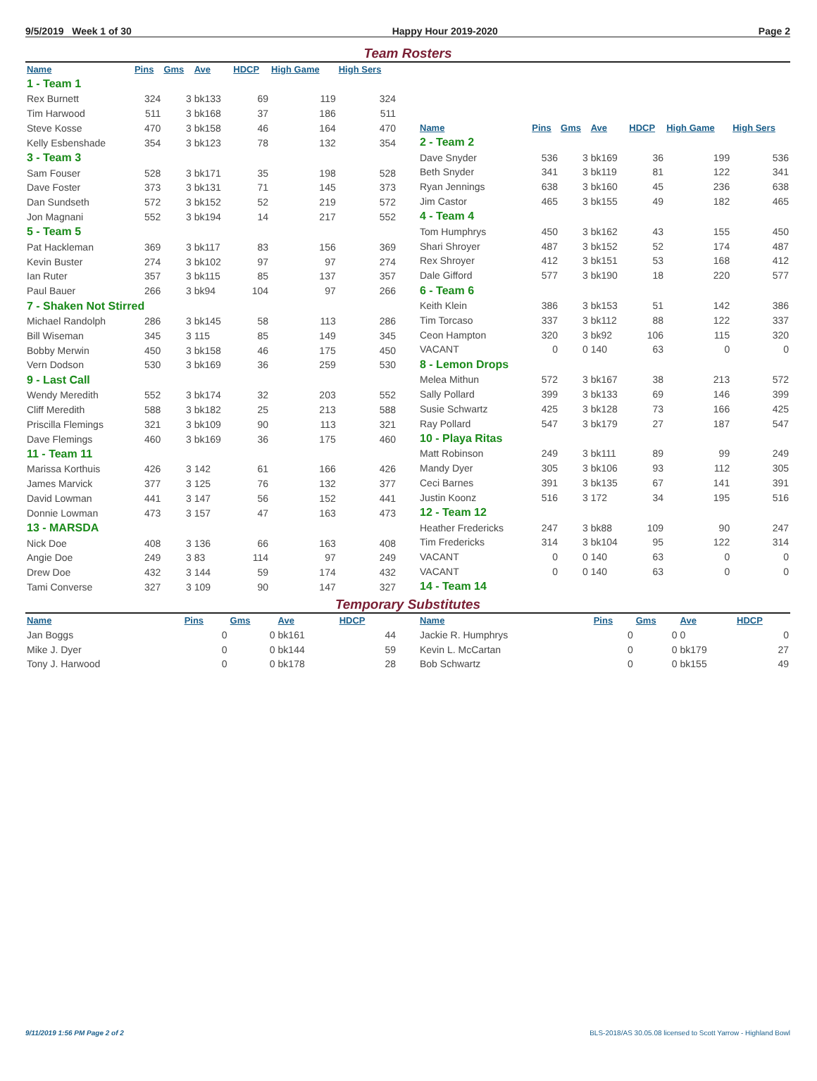9/5/2019 Week 1 of 30 Happy Hour 2019-2020 Page 2
Team Rosters
| Name | Pins | Gms | Ave | HDCP | High Game | High Sers |
| --- | --- | --- | --- | --- | --- | --- |
| 1 - Team 1 | | | | | | |
| Rex Burnett | 324 | 3 | bk133 | 69 | 119 | 324 |
| Tim Harwood | 511 | 3 | bk168 | 37 | 186 | 511 |
| Steve Kosse | 470 | 3 | bk158 | 46 | 164 | 470 |
| Kelly Esbenshade | 354 | 3 | bk123 | 78 | 132 | 354 |
| 3 - Team 3 | | | | | | |
| Sam Fouser | 528 | 3 | bk171 | 35 | 198 | 528 |
| Dave Foster | 373 | 3 | bk131 | 71 | 145 | 373 |
| Dan Sundseth | 572 | 3 | bk152 | 52 | 219 | 572 |
| Jon Magnani | 552 | 3 | bk194 | 14 | 217 | 552 |
| 5 - Team 5 | | | | | | |
| Pat Hackleman | 369 | 3 | bk117 | 83 | 156 | 369 |
| Kevin Buster | 274 | 3 | bk102 | 97 | 97 | 274 |
| Ian Ruter | 357 | 3 | bk115 | 85 | 137 | 357 |
| Paul Bauer | 266 | 3 | bk94 | 104 | 97 | 266 |
| 7 - Shaken Not Stirred | | | | | | |
| Michael Randolph | 286 | 3 | bk145 | 58 | 113 | 286 |
| Bill Wiseman | 345 | 3 | 115 | 85 | 149 | 345 |
| Bobby Merwin | 450 | 3 | bk158 | 46 | 175 | 450 |
| Vern Dodson | 530 | 3 | bk169 | 36 | 259 | 530 |
| 9 - Last Call | | | | | | |
| Wendy Meredith | 552 | 3 | bk174 | 32 | 203 | 552 |
| Cliff Meredith | 588 | 3 | bk182 | 25 | 213 | 588 |
| Priscilla Flemings | 321 | 3 | bk109 | 90 | 113 | 321 |
| Dave Flemings | 460 | 3 | bk169 | 36 | 175 | 460 |
| 11 - Team 11 | | | | | | |
| Marissa Korthuis | 426 | 3 | 142 | 61 | 166 | 426 |
| James Marvick | 377 | 3 | 125 | 76 | 132 | 377 |
| David Lowman | 441 | 3 | 147 | 56 | 152 | 441 |
| Donnie Lowman | 473 | 3 | 157 | 47 | 163 | 473 |
| 13 - MARSDA | | | | | | |
| Nick Doe | 408 | 3 | 136 | 66 | 163 | 408 |
| Angie Doe | 249 | 3 | 83 | 114 | 97 | 249 |
| Drew Doe | 432 | 3 | 144 | 59 | 174 | 432 |
| Tami Converse | 327 | 3 | 109 | 90 | 147 | 327 |
| Name | Pins | Gms | Ave | HDCP | High Game | High Sers |
| --- | --- | --- | --- | --- | --- | --- |
| 2 - Team 2 | | | | | | |
| Dave Snyder | 536 | 3 | bk169 | 36 | 199 | 536 |
| Beth Snyder | 341 | 3 | bk119 | 81 | 122 | 341 |
| Ryan Jennings | 638 | 3 | bk160 | 45 | 236 | 638 |
| Jim Castor | 465 | 3 | bk155 | 49 | 182 | 465 |
| 4 - Team 4 | | | | | | |
| Tom Humphrys | 450 | 3 | bk162 | 43 | 155 | 450 |
| Shari Shroyer | 487 | 3 | bk152 | 52 | 174 | 487 |
| Rex Shroyer | 412 | 3 | bk151 | 53 | 168 | 412 |
| Dale Gifford | 577 | 3 | bk190 | 18 | 220 | 577 |
| 6 - Team 6 | | | | | | |
| Keith Klein | 386 | 3 | bk153 | 51 | 142 | 386 |
| Tim Torcaso | 337 | 3 | bk112 | 88 | 122 | 337 |
| Ceon Hampton | 320 | 3 | bk92 | 106 | 115 | 320 |
| VACANT | 0 | 0 | 140 | 63 | 0 | 0 |
| 8 - Lemon Drops | | | | | | |
| Melea Mithun | 572 | 3 | bk167 | 38 | 213 | 572 |
| Sally Pollard | 399 | 3 | bk133 | 69 | 146 | 399 |
| Susie Schwartz | 425 | 3 | bk128 | 73 | 166 | 425 |
| Ray Pollard | 547 | 3 | bk179 | 27 | 187 | 547 |
| 10 - Playa Ritas | | | | | | |
| Matt Robinson | 249 | 3 | bk111 | 89 | 99 | 249 |
| Mandy Dyer | 305 | 3 | bk106 | 93 | 112 | 305 |
| Ceci Barnes | 391 | 3 | bk135 | 67 | 141 | 391 |
| Justin Koonz | 516 | 3 | 172 | 34 | 195 | 516 |
| 12 - Team 12 | | | | | | |
| Heather Fredericks | 247 | 3 | bk88 | 109 | 90 | 247 |
| Tim Fredericks | 314 | 3 | bk104 | 95 | 122 | 314 |
| VACANT | 0 | 0 | 140 | 63 | 0 | 0 |
| VACANT | 0 | 0 | 140 | 63 | 0 | 0 |
| 14 - Team 14 | | | | | | |
Temporary Substitutes
| Name | Pins | Gms | Ave | HDCP |
| --- | --- | --- | --- | --- |
| Jan Boggs | 0 | 0 | bk161 | 44 |
| Mike J. Dyer | 0 | 0 | bk144 | 59 |
| Tony J. Harwood | 0 | 0 | bk178 | 28 |
| Name | Pins | Gms | Ave | HDCP |
| --- | --- | --- | --- | --- |
| Jackie R. Humphrys | 0 | 0 | 0 | 0 |
| Kevin L. McCartan | 0 | 0 | bk179 | 27 |
| Bob Schwartz | 0 | 0 | bk155 | 49 |
9/11/2019 1:56 PM Page 2 of 2 BLS-2018/AS 30.05.08 licensed to Scott Yarrow - Highland Bowl